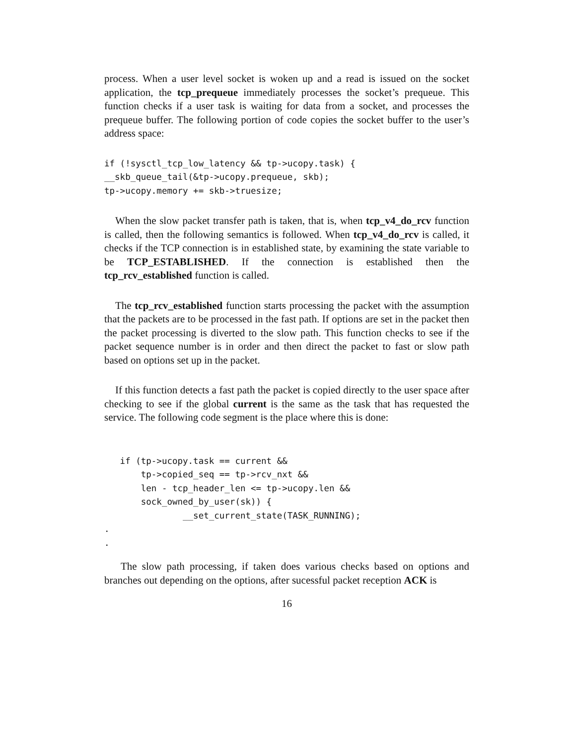process. When a user level socket is woken up and a read is issued on the socket application, the tcp_prequeue immediately processes the socket’s prequeue. This function checks if a user task is waiting for data from a socket, and processes the prequeue buffer. The following portion of code copies the socket buffer to the user’s address space:
if (!sysctl_tcp_low_latency && tp->ucopy.task) {
__skb_queue_tail(&tp->ucopy.prequeue, skb);
tp->ucopy.memory += skb->truesize;
When the slow packet transfer path is taken, that is, when tcp_v4_do_rcv function is called, then the following semantics is followed. When tcp_v4_do_rcv is called, it checks if the TCP connection is in established state, by examining the state variable to be TCP_ESTABLISHED. If the connection is established then the tcp_rcv_established function is called.
The tcp_rcv_established function starts processing the packet with the assumption that the packets are to be processed in the fast path. If options are set in the packet then the packet processing is diverted to the slow path. This function checks to see if the packet sequence number is in order and then direct the packet to fast or slow path based on options set up in the packet.
If this function detects a fast path the packet is copied directly to the user space after checking to see if the global current is the same as the task that has requested the service. The following code segment is the place where this is done:
   if (tp->ucopy.task == current &&
       tp->copied_seq == tp->rcv_nxt &&
       len - tcp_header_len <= tp->ucopy.len &&
       sock_owned_by_user(sk)) {
               __set_current_state(TASK_RUNNING);
.
.
The slow path processing, if taken does various checks based on options and branches out depending on the options, after sucessful packet reception ACK is
16